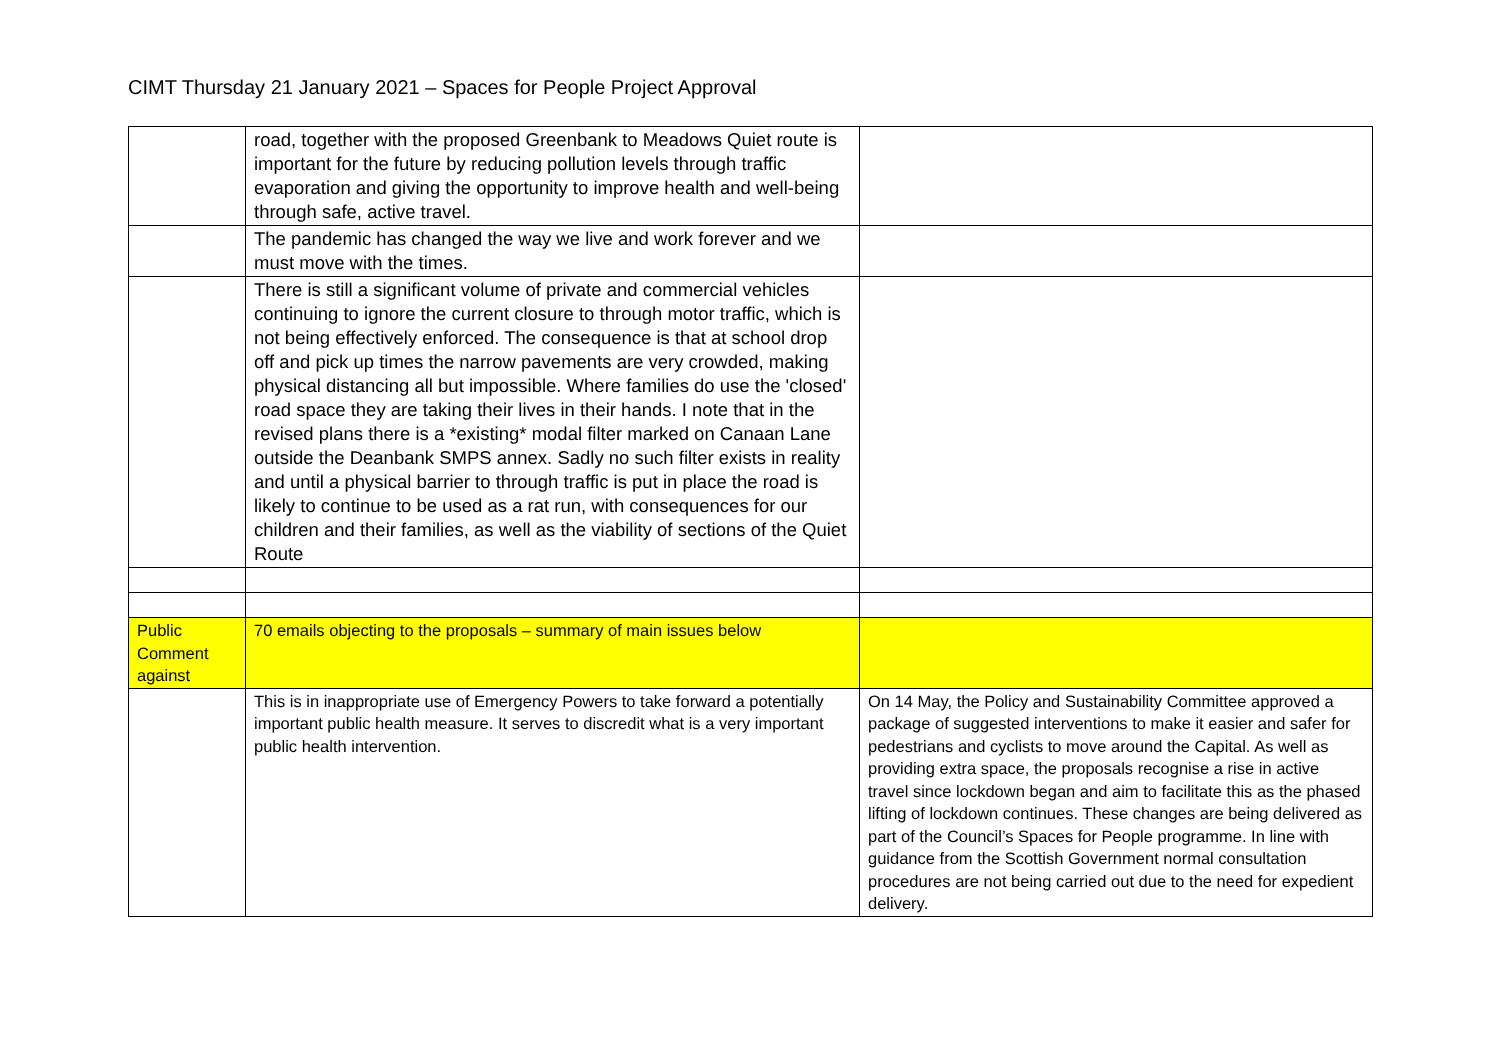CIMT Thursday 21 January 2021 – Spaces for People Project Approval
| | road, together with the proposed Greenbank to Meadows Quiet route is important for the future by reducing pollution levels through traffic evaporation and giving the opportunity to improve health and well-being through safe, active travel. | |
| | The pandemic has changed the way we live and work forever and we must move with the times. | |
| | There is still a significant volume of private and commercial vehicles continuing to ignore the current closure to through motor traffic, which is not being effectively enforced. The consequence is that at school drop off and pick up times the narrow pavements are very crowded, making physical distancing all but impossible. Where families do use the 'closed' road space they are taking their lives in their hands. I note that in the revised plans there is a *existing* modal filter marked on Canaan Lane outside the Deanbank SMPS annex. Sadly no such filter exists in reality and until a physical barrier to through traffic is put in place the road is likely to continue to be used as a rat run, with consequences for our children and their families, as well as the viability of sections of the Quiet Route | |
| Public Comment against | 70 emails objecting to the proposals – summary of main issues below | |
| | This is in inappropriate use of Emergency Powers to take forward a potentially important public health measure. It serves to discredit what is a very important public health intervention. | On 14 May, the Policy and Sustainability Committee approved a package of suggested interventions to make it easier and safer for pedestrians and cyclists to move around the Capital. As well as providing extra space, the proposals recognise a rise in active travel since lockdown began and aim to facilitate this as the phased lifting of lockdown continues. These changes are being delivered as part of the Council’s Spaces for People programme. In line with guidance from the Scottish Government normal consultation procedures are not being carried out due to the need for expedient delivery. |